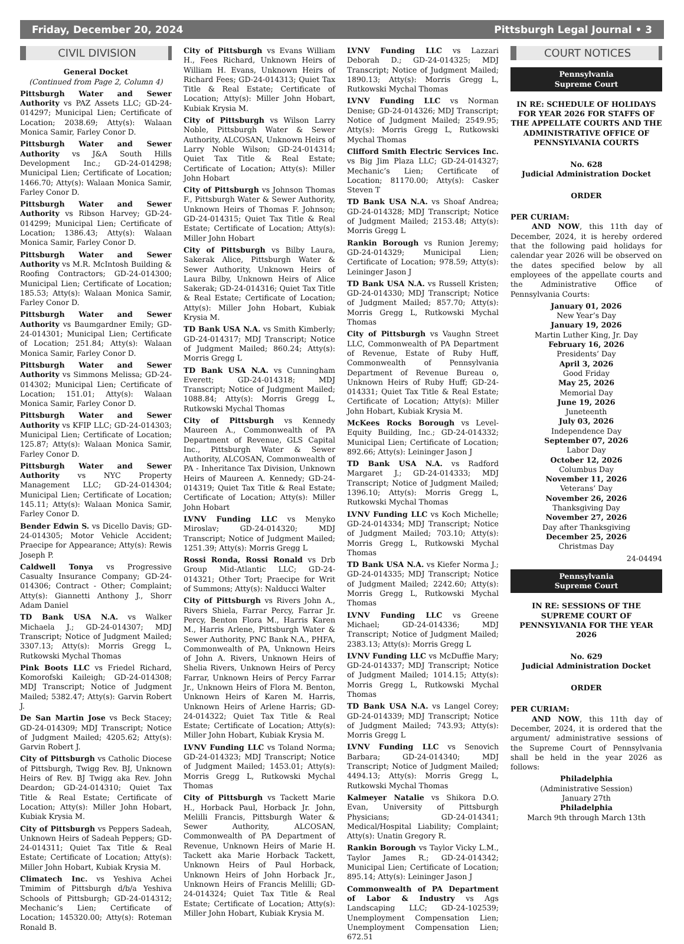Friday, December 20, 2024 Pittsburgh Legal Journal • 3
CIVIL DIVISION
General Docket
(Continued from Page 2, Column 4)
Pittsburgh Water and Sewer Authority vs PAZ Assets LLC; GD-24-014297; Municipal Lien; Certificate of Location; 2038.69; Atty(s): Walaan Monica Samir, Farley Conor D.
Pittsburgh Water and Sewer Authority vs J&A South Hills Development Inc.; GD-24-014298; Municipal Lien; Certificate of Location; 1466.70; Atty(s): Walaan Monica Samir, Farley Conor D.
Pittsburgh Water and Sewer Authority vs Ribson Harvey; GD-24-014299; Municipal Lien; Certificate of Location; 1386.43; Atty(s): Walaan Monica Samir, Farley Conor D.
Pittsburgh Water and Sewer Authority vs M.R. McIntosh Building & Roofing Contractors; GD-24-014300; Municipal Lien; Certificate of Location; 185.53; Atty(s): Walaan Monica Samir, Farley Conor D.
Pittsburgh Water and Sewer Authority vs Baumgardner Emily; GD-24-014301; Municipal Lien; Certificate of Location; 251.84; Atty(s): Walaan Monica Samir, Farley Conor D.
Pittsburgh Water and Sewer Authority vs Simmons Melissa; GD-24-014302; Municipal Lien; Certificate of Location; 151.01; Atty(s): Walaan Monica Samir, Farley Conor D.
Pittsburgh Water and Sewer Authority vs KFIP LLC; GD-24-014303; Municipal Lien; Certificate of Location; 125.87; Atty(s): Walaan Monica Samir, Farley Conor D.
Pittsburgh Water and Sewer Authority vs NYC Property Management LLC; GD-24-014304; Municipal Lien; Certificate of Location; 145.11; Atty(s): Walaan Monica Samir, Farley Conor D.
Bender Edwin S. vs Dicello Davis; GD-24-014305; Motor Vehicle Accident; Praecipe for Appearance; Atty(s): Rewis Joseph P.
Caldwell Tonya vs Progressive Casualty Insurance Company; GD-24-014306; Contract - Other; Complaint; Atty(s): Giannetti Anthony J., Shorr Adam Daniel
TD Bank USA N.A. vs Walker Michaela J.; GD-24-014307; MDJ Transcript; Notice of Judgment Mailed; 3307.13; Atty(s): Morris Gregg L, Rutkowski Mychal Thomas
Pink Boots LLC vs Friedel Richard, Komorofski Kaileigh; GD-24-014308; MDJ Transcript; Notice of Judgment Mailed; 5382.47; Atty(s): Garvin Robert J.
De San Martin Jose vs Beck Stacey; GD-24-014309; MDJ Transcript; Notice of Judgment Mailed; 4205.62; Atty(s): Garvin Robert J.
City of Pittsburgh vs Catholic Diocese of Pittsburgh, Twigg Rev. BJ, Unknown Heirs of Rev. BJ Twigg aka Rev. John Deardon; GD-24-014310; Quiet Tax Title & Real Estate; Certificate of Location; Atty(s): Miller John Hobart, Kubiak Krysia M.
City of Pittsburgh vs Peppers Sadeah, Unknown Heirs of Sadeah Peppers; GD-24-014311; Quiet Tax Title & Real Estate; Certificate of Location; Atty(s): Miller John Hobart, Kubiak Krysia M.
Climatech Inc. vs Yeshiva Achei Tmimim of Pittsburgh d/b/a Yeshiva Schools of Pittsburgh; GD-24-014312; Mechanic’s Lien; Certificate of Location; 145320.00; Atty(s): Roteman Ronald B.
City of Pittsburgh vs Evans William H., Fees Richard, Unknown Heirs of William H. Evans, Unknown Heirs of Richard Fees; GD-24-014313; Quiet Tax Title & Real Estate; Certificate of Location; Atty(s): Miller John Hobart, Kubiak Krysia M.
City of Pittsburgh vs Wilson Larry Noble, Pittsburgh Water & Sewer Authority, ALCOSAN, Unknown Heirs of Larry Noble Wilson; GD-24-014314; Quiet Tax Title & Real Estate; Certificate of Location; Atty(s): Miller John Hobart
City of Pittsburgh vs Johnson Thomas F., Pittsburgh Water & Sewer Authority, Unknown Heirs of Thomas F. Johnson; GD-24-014315; Quiet Tax Title & Real Estate; Certificate of Location; Atty(s): Miller John Hobart
City of Pittsburgh vs Bilby Laura, Sakerak Alice, Pittsburgh Water & Sewer Authority, Unknown Heirs of Laura Bilby, Unknown Heirs of Alice Sakerak; GD-24-014316; Quiet Tax Title & Real Estate; Certificate of Location; Atty(s): Miller John Hobart, Kubiak Krysia M.
TD Bank USA N.A. vs Smith Kimberly; GD-24-014317; MDJ Transcript; Notice of Judgment Mailed; 860.24; Atty(s): Morris Gregg L
TD Bank USA N.A. vs Cunningham Everett; GD-24-014318; MDJ Transcript; Notice of Judgment Mailed; 1088.84; Atty(s): Morris Gregg L, Rutkowski Mychal Thomas
City of Pittsburgh vs Kennedy Maureen A., Commonwealth of PA Department of Revenue, GLS Capital Inc., Pittsburgh Water & Sewer Authority, ALCOSAN, Commonwealth of PA - Inheritance Tax Division, Unknown Heirs of Maureen A. Kennedy; GD-24-014319; Quiet Tax Title & Real Estate; Certificate of Location; Atty(s): Miller John Hobart
LVNV Funding LLC vs Menyko Miroslav; GD-24-014320; MDJ Transcript; Notice of Judgment Mailed; 1251.39; Atty(s): Morris Gregg L
Rossi Ronda, Rossi Ronald vs Drb Group Mid-Atlantic LLC; GD-24-014321; Other Tort; Praecipe for Writ of Summons; Atty(s): Nalducci Walter
City of Pittsburgh vs Rivers John A., Rivers Shiela, Farrar Percy, Farrar Jr. Percy, Benton Flora M., Harris Karen M., Harris Arlene, Pittsburgh Water & Sewer Authority, PNC Bank N.A., PHFA, Commonwealth of PA, Unknown Heirs of John A. Rivers, Unknown Heirs of Shelia Rivers, Unknown Heirs of Percy Farrar, Unknown Heirs of Percy Farrar Jr., Unknown Heirs of Flora M. Benton, Unknown Heirs of Karen M. Harris, Unknown Heirs of Arlene Harris; GD-24-014322; Quiet Tax Title & Real Estate; Certificate of Location; Atty(s): Miller John Hobart, Kubiak Krysia M.
LVNV Funding LLC vs Toland Norma; GD-24-014323; MDJ Transcript; Notice of Judgment Mailed; 1453.01; Atty(s): Morris Gregg L, Rutkowski Mychal Thomas
City of Pittsburgh vs Tackett Marie H., Horback Paul, Horback Jr. John, Melilli Francis, Pittsburgh Water & Sewer Authority, ALCOSAN, Commonwealth of PA Department of Revenue, Unknown Heirs of Marie H. Tackett aka Marie Horback Tackett, Unknown Heirs of Paul Horback, Unknown Heirs of John Horback Jr., Unknown Heirs of Francis Melilli; GD-24-014324; Quiet Tax Title & Real Estate; Certificate of Location; Atty(s): Miller John Hobart, Kubiak Krysia M.
LVNV Funding LLC vs Lazzari Deborah D.; GD-24-014325; MDJ Transcript; Notice of Judgment Mailed; 1890.13; Atty(s): Morris Gregg L, Rutkowski Mychal Thomas
LVNV Funding LLC vs Norman Denise; GD-24-014326; MDJ Transcript; Notice of Judgment Mailed; 2549.95; Atty(s): Morris Gregg L, Rutkowski Mychal Thomas
Clifford Smith Electric Services Inc. vs Big Jim Plaza LLC; GD-24-014327; Mechanic’s Lien; Certificate of Location; 81170.00; Atty(s): Casker Steven T
TD Bank USA N.A. vs Shoaf Andrea; GD-24-014328; MDJ Transcript; Notice of Judgment Mailed; 2153.48; Atty(s): Morris Gregg L
Rankin Borough vs Runion Jeremy; GD-24-014329; Municipal Lien; Certificate of Location; 978.59; Atty(s): Leininger Jason J
TD Bank USA N.A. vs Russell Kristen; GD-24-014330; MDJ Transcript; Notice of Judgment Mailed; 857.70; Atty(s): Morris Gregg L, Rutkowski Mychal Thomas
City of Pittsburgh vs Vaughn Street LLC, Commonwealth of PA Department of Revenue, Estate of Ruby Huff, Commonwealth of Pennsylvania Department of Revenue Bureau o, Unknown Heirs of Ruby Huff; GD-24-014331; Quiet Tax Title & Real Estate; Certificate of Location; Atty(s): Miller John Hobart, Kubiak Krysia M.
McKees Rocks Borough vs Level-Equity Building, Inc.; GD-24-014332; Municipal Lien; Certificate of Location; 892.66; Atty(s): Leininger Jason J
TD Bank USA N.A. vs Radford Margaret J.; GD-24-014333; MDJ Transcript; Notice of Judgment Mailed; 1396.10; Atty(s): Morris Gregg L, Rutkowski Mychal Thomas
LVNV Funding LLC vs Koch Michelle; GD-24-014334; MDJ Transcript; Notice of Judgment Mailed; 703.10; Atty(s): Morris Gregg L, Rutkowski Mychal Thomas
TD Bank USA N.A. vs Kiefer Norma J.; GD-24-014335; MDJ Transcript; Notice of Judgment Mailed; 2242.60; Atty(s): Morris Gregg L, Rutkowski Mychal Thomas
LVNV Funding LLC vs Greene Michael; GD-24-014336; MDJ Transcript; Notice of Judgment Mailed; 2383.13; Atty(s): Morris Gregg L
LVNV Funding LLC vs McDuffie Mary; GD-24-014337; MDJ Transcript; Notice of Judgment Mailed; 1014.15; Atty(s): Morris Gregg L, Rutkowski Mychal Thomas
TD Bank USA N.A. vs Langel Corey; GD-24-014339; MDJ Transcript; Notice of Judgment Mailed; 743.93; Atty(s): Morris Gregg L
LVNV Funding LLC vs Senovich Barbara; GD-24-014340; MDJ Transcript; Notice of Judgment Mailed; 4494.13; Atty(s): Morris Gregg L, Rutkowski Mychal Thomas
Kalmeyer Natalie vs Shikora D.O. Evan, University of Pittsburgh Physicians; GD-24-014341; Medical/Hospital Liability; Complaint; Atty(s): Unatin Gregory R.
Rankin Borough vs Taylor Vicky L.M., Taylor James R.; GD-24-014342; Municipal Lien; Certificate of Location; 895.14; Atty(s): Leininger Jason J
Commonwealth of PA Department of Labor & Industry vs Ags Landscaping LLC; GD-24-102539; Unemployment Compensation Lien; Unemployment Compensation Lien; 672.51
COURT NOTICES
Pennsylvania
Supreme Court
IN RE: SCHEDULE OF HOLIDAYS FOR YEAR 2026 FOR STAFFS OF THE APPELLATE COURTS AND THE ADMINISTRATIVE OFFICE OF PENNSYLVANIA COURTS
No. 628
Judicial Administration Docket
ORDER
PER CURIAM:
AND NOW, this 11th day of December, 2024, it is hereby ordered that the following paid holidays for calendar year 2026 will be observed on the dates specified below by all employees of the appellate courts and the Administrative Office of Pennsylvania Courts:
January 01, 2026
New Year’s Day
January 19, 2026
Martin Luther King, Jr. Day
February 16, 2026
Presidents’ Day
April 3, 2026
Good Friday
May 25, 2026
Memorial Day
June 19, 2026
Juneteenth
July 03, 2026
Independence Day
September 07, 2026
Labor Day
October 12, 2026
Columbus Day
November 11, 2026
Veterans’ Day
November 26, 2026
Thanksgiving Day
November 27, 2026
Day after Thanksgiving
December 25, 2026
Christmas Day
24-04494
Pennsylvania
Supreme Court
IN RE: SESSIONS OF THE SUPREME COURT OF PENNSYLVANIA FOR THE YEAR 2026
No. 629
Judicial Administration Docket
ORDER
PER CURIAM:
AND NOW, this 11th day of December, 2024, it is ordered that the argument/ administrative sessions of the Supreme Court of Pennsylvania shall be held in the year 2026 as follows:
Philadelphia
(Administrative Session)
January 27th
Philadelphia
March 9th through March 13th